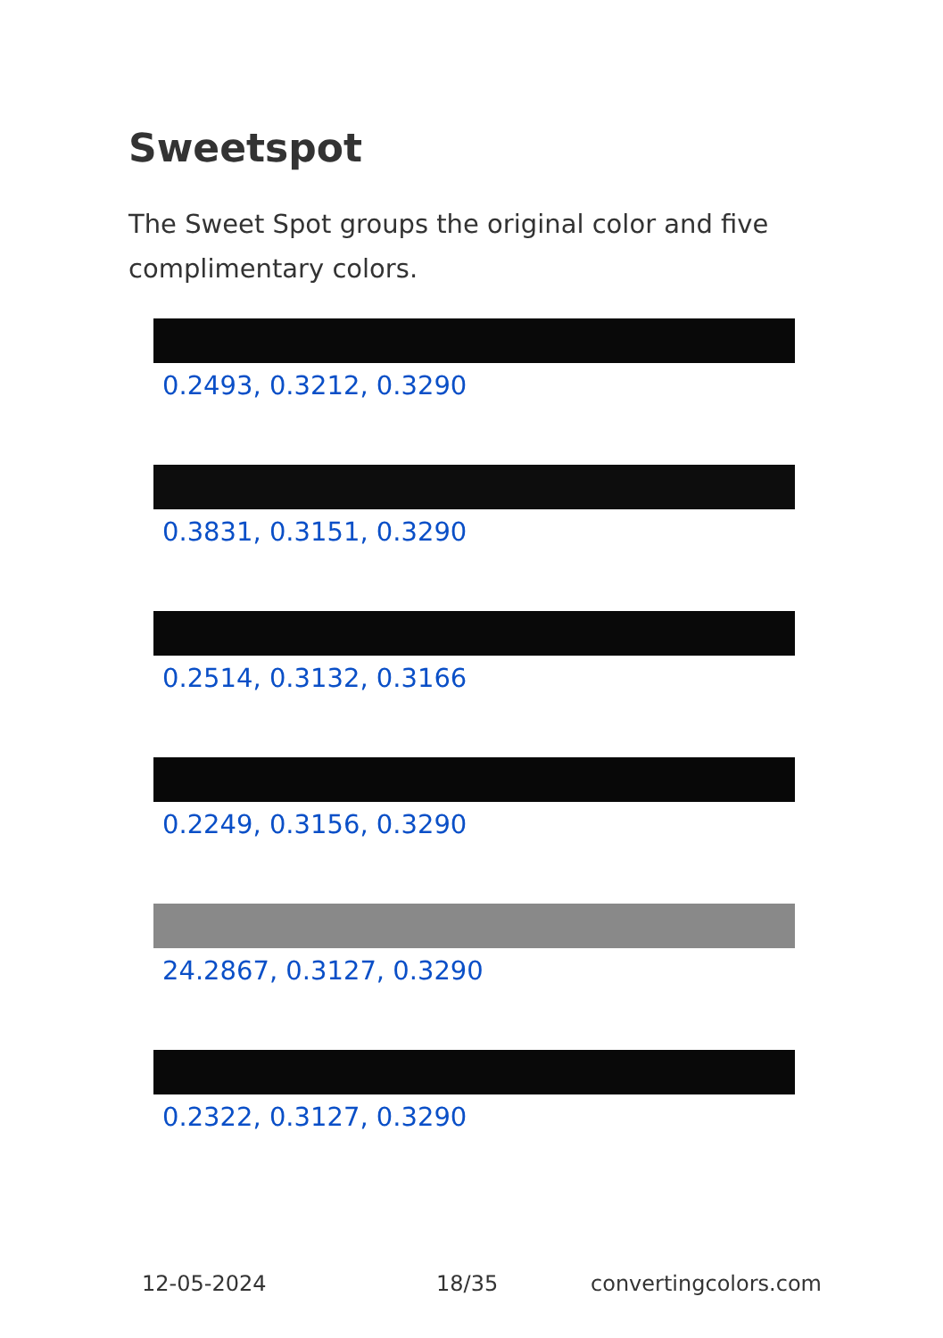Sweetspot
The Sweet Spot groups the original color and five complimentary colors.
0.2493, 0.3212, 0.3290
0.3831, 0.3151, 0.3290
0.2514, 0.3132, 0.3166
0.2249, 0.3156, 0.3290
24.2867, 0.3127, 0.3290
0.2322, 0.3127, 0.3290
12-05-2024 18/35 convertingcolors.com